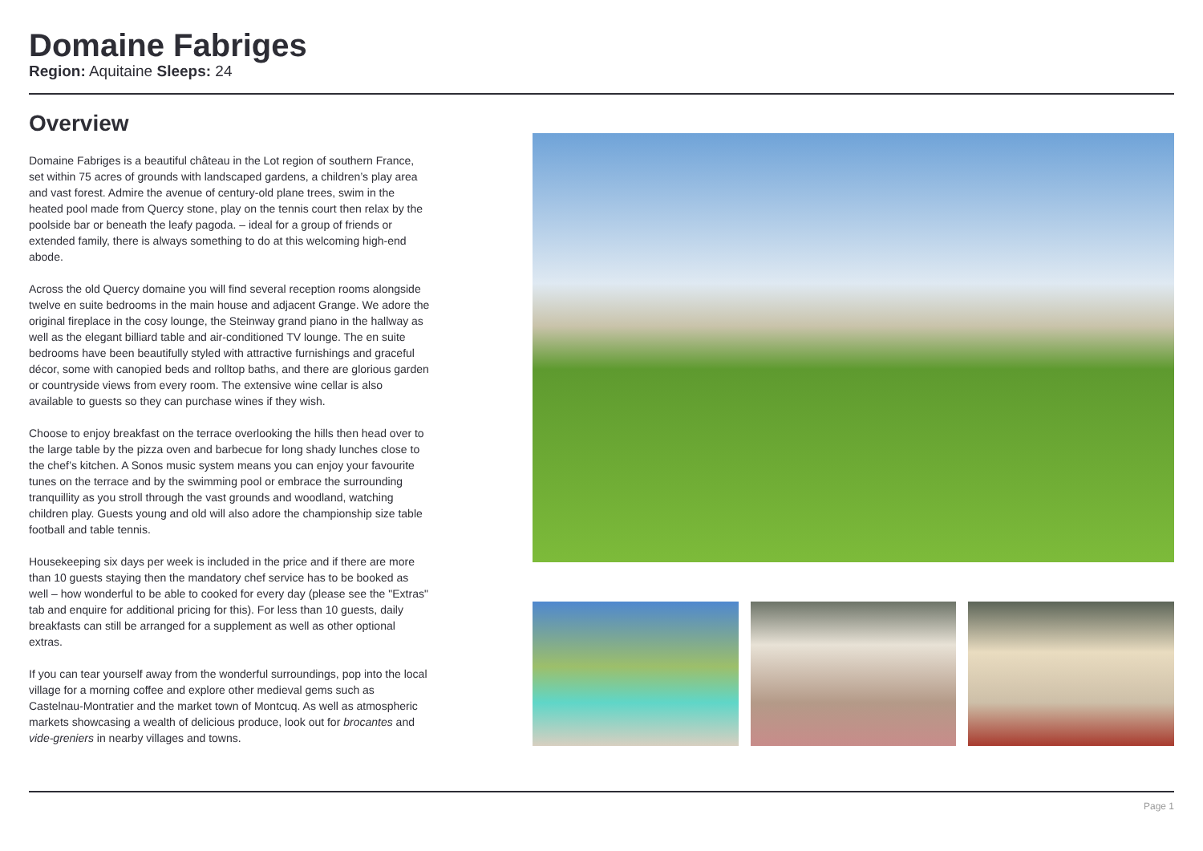Domaine Fabriges
Region: Aquitaine Sleeps: 24
Overview
Domaine Fabriges is a beautiful château in the Lot region of southern France, set within 75 acres of grounds with landscaped gardens, a children’s play area and vast forest. Admire the avenue of century-old plane trees, swim in the heated pool made from Quercy stone, play on the tennis court then relax by the poolside bar or beneath the leafy pagoda. – ideal for a group of friends or extended family, there is always something to do at this welcoming high-end abode.
Across the old Quercy domaine you will find several reception rooms alongside twelve en suite bedrooms in the main house and adjacent Grange. We adore the original fireplace in the cosy lounge, the Steinway grand piano in the hallway as well as the elegant billiard table and air-conditioned TV lounge. The en suite bedrooms have been beautifully styled with attractive furnishings and graceful décor, some with canopied beds and rolltop baths, and there are glorious garden or countryside views from every room. The extensive wine cellar is also available to guests so they can purchase wines if they wish.
Choose to enjoy breakfast on the terrace overlooking the hills then head over to the large table by the pizza oven and barbecue for long shady lunches close to the chef’s kitchen. A Sonos music system means you can enjoy your favourite tunes on the terrace and by the swimming pool or embrace the surrounding tranquillity as you stroll through the vast grounds and woodland, watching children play. Guests young and old will also adore the championship size table football and table tennis.
Housekeeping six days per week is included in the price and if there are more than 10 guests staying then the mandatory chef service has to be booked as well – how wonderful to be able to cooked for every day (please see the "Extras" tab and enquire for additional pricing for this). For less than 10 guests, daily breakfasts can still be arranged for a supplement as well as other optional extras.
If you can tear yourself away from the wonderful surroundings, pop into the local village for a morning coffee and explore other medieval gems such as Castelnau-Montratier and the market town of Montcuq. As well as atmospheric markets showcasing a wealth of delicious produce, look out for brocantes and vide-greniers in nearby villages and towns.
Page 1